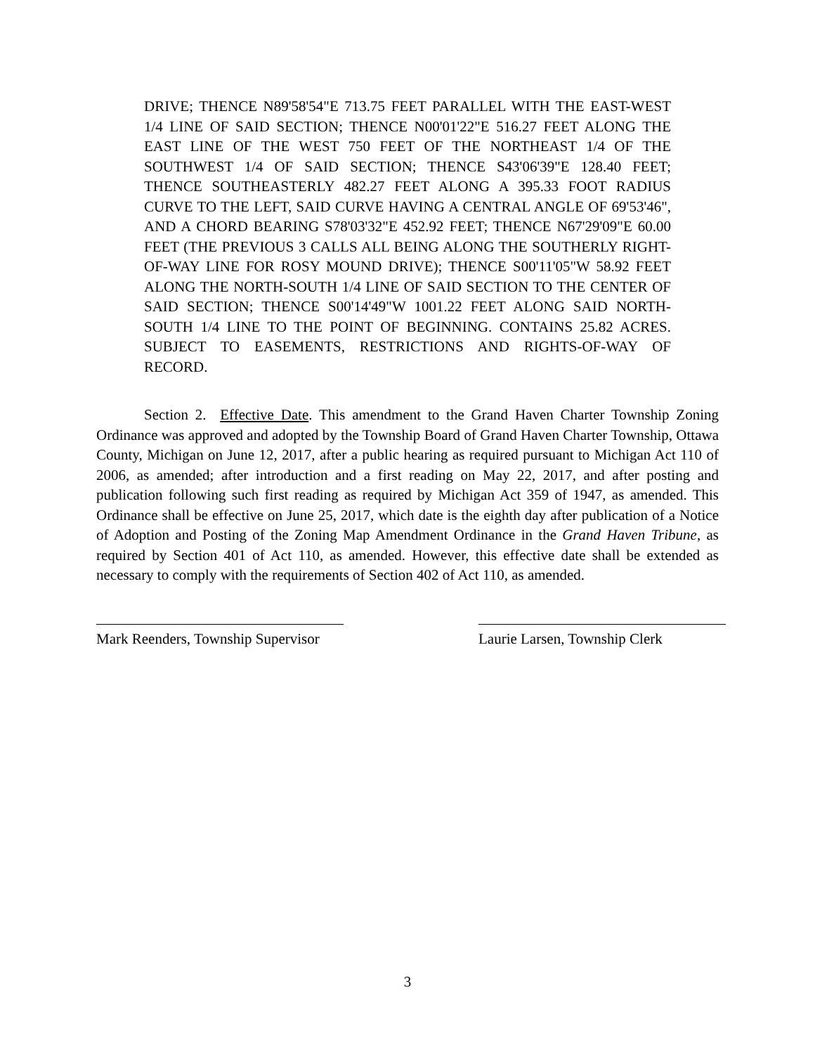DRIVE; THENCE N89'58'54"E 713.75 FEET PARALLEL WITH THE EAST-WEST 1/4 LINE OF SAID SECTION; THENCE N00'01'22"E 516.27 FEET ALONG THE EAST LINE OF THE WEST 750 FEET OF THE NORTHEAST 1/4 OF THE SOUTHWEST 1/4 OF SAID SECTION; THENCE S43'06'39"E 128.40 FEET; THENCE SOUTHEASTERLY 482.27 FEET ALONG A 395.33 FOOT RADIUS CURVE TO THE LEFT, SAID CURVE HAVING A CENTRAL ANGLE OF 69'53'46", AND A CHORD BEARING S78'03'32"E 452.92 FEET; THENCE N67'29'09"E 60.00 FEET (THE PREVIOUS 3 CALLS ALL BEING ALONG THE SOUTHERLY RIGHT-OF-WAY LINE FOR ROSY MOUND DRIVE); THENCE S00'11'05"W 58.92 FEET ALONG THE NORTH-SOUTH 1/4 LINE OF SAID SECTION TO THE CENTER OF SAID SECTION; THENCE S00'14'49"W 1001.22 FEET ALONG SAID NORTH-SOUTH 1/4 LINE TO THE POINT OF BEGINNING. CONTAINS 25.82 ACRES. SUBJECT TO EASEMENTS, RESTRICTIONS AND RIGHTS-OF-WAY OF RECORD.
Section 2. Effective Date. This amendment to the Grand Haven Charter Township Zoning Ordinance was approved and adopted by the Township Board of Grand Haven Charter Township, Ottawa County, Michigan on June 12, 2017, after a public hearing as required pursuant to Michigan Act 110 of 2006, as amended; after introduction and a first reading on May 22, 2017, and after posting and publication following such first reading as required by Michigan Act 359 of 1947, as amended. This Ordinance shall be effective on June 25, 2017, which date is the eighth day after publication of a Notice of Adoption and Posting of the Zoning Map Amendment Ordinance in the Grand Haven Tribune, as required by Section 401 of Act 110, as amended. However, this effective date shall be extended as necessary to comply with the requirements of Section 402 of Act 110, as amended.
Mark Reenders, Township Supervisor
Laurie Larsen, Township Clerk
3